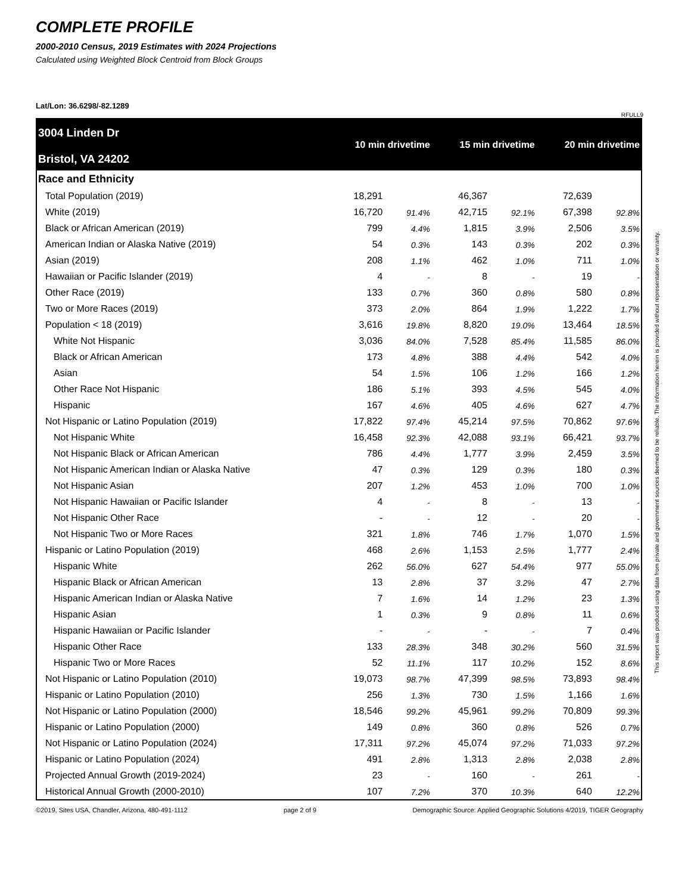COMPLETE PROFILE
2000-2010 Census, 2019 Estimates with 2024 Projections
Calculated using Weighted Block Centroid from Block Groups
Lat/Lon: 36.6298/-82.1289
RFULL9
| 3004 Linden Dr Bristol, VA 24202 | 10 min drivetime | | 15 min drivetime | | 20 min drivetime | |
| Race and Ethnicity | | | | | | |
| Total Population (2019) | 18,291 | | 46,367 | | 72,639 | |
| White (2019) | 16,720 | 91.4% | 42,715 | 92.1% | 67,398 | 92.8% |
| Black or African American (2019) | 799 | 4.4% | 1,815 | 3.9% | 2,506 | 3.5% |
| American Indian or Alaska Native (2019) | 54 | 0.3% | 143 | 0.3% | 202 | 0.3% |
| Asian (2019) | 208 | 1.1% | 462 | 1.0% | 711 | 1.0% |
| Hawaiian or Pacific Islander (2019) | 4 | - | 8 | - | 19 | - |
| Other Race (2019) | 133 | 0.7% | 360 | 0.8% | 580 | 0.8% |
| Two or More Races (2019) | 373 | 2.0% | 864 | 1.9% | 1,222 | 1.7% |
| Population < 18 (2019) | 3,616 | 19.8% | 8,820 | 19.0% | 13,464 | 18.5% |
| White Not Hispanic | 3,036 | 84.0% | 7,528 | 85.4% | 11,585 | 86.0% |
| Black or African American | 173 | 4.8% | 388 | 4.4% | 542 | 4.0% |
| Asian | 54 | 1.5% | 106 | 1.2% | 166 | 1.2% |
| Other Race Not Hispanic | 186 | 5.1% | 393 | 4.5% | 545 | 4.0% |
| Hispanic | 167 | 4.6% | 405 | 4.6% | 627 | 4.7% |
| Not Hispanic or Latino Population (2019) | 17,822 | 97.4% | 45,214 | 97.5% | 70,862 | 97.6% |
| Not Hispanic White | 16,458 | 92.3% | 42,088 | 93.1% | 66,421 | 93.7% |
| Not Hispanic Black or African American | 786 | 4.4% | 1,777 | 3.9% | 2,459 | 3.5% |
| Not Hispanic American Indian or Alaska Native | 47 | 0.3% | 129 | 0.3% | 180 | 0.3% |
| Not Hispanic Asian | 207 | 1.2% | 453 | 1.0% | 700 | 1.0% |
| Not Hispanic Hawaiian or Pacific Islander | 4 | - | 8 | - | 13 | - |
| Not Hispanic Other Race | - | - | 12 | - | 20 | - |
| Not Hispanic Two or More Races | 321 | 1.8% | 746 | 1.7% | 1,070 | 1.5% |
| Hispanic or Latino Population (2019) | 468 | 2.6% | 1,153 | 2.5% | 1,777 | 2.4% |
| Hispanic White | 262 | 56.0% | 627 | 54.4% | 977 | 55.0% |
| Hispanic Black or African American | 13 | 2.8% | 37 | 3.2% | 47 | 2.7% |
| Hispanic American Indian or Alaska Native | 7 | 1.6% | 14 | 1.2% | 23 | 1.3% |
| Hispanic Asian | 1 | 0.3% | 9 | 0.8% | 11 | 0.6% |
| Hispanic Hawaiian or Pacific Islander | - | - | - | - | 7 | 0.4% |
| Hispanic Other Race | 133 | 28.3% | 348 | 30.2% | 560 | 31.5% |
| Hispanic Two or More Races | 52 | 11.1% | 117 | 10.2% | 152 | 8.6% |
| Not Hispanic or Latino Population (2010) | 19,073 | 98.7% | 47,399 | 98.5% | 73,893 | 98.4% |
| Hispanic or Latino Population (2010) | 256 | 1.3% | 730 | 1.5% | 1,166 | 1.6% |
| Not Hispanic or Latino Population (2000) | 18,546 | 99.2% | 45,961 | 99.2% | 70,809 | 99.3% |
| Hispanic or Latino Population (2000) | 149 | 0.8% | 360 | 0.8% | 526 | 0.7% |
| Not Hispanic or Latino Population (2024) | 17,311 | 97.2% | 45,074 | 97.2% | 71,033 | 97.2% |
| Hispanic or Latino Population (2024) | 491 | 2.8% | 1,313 | 2.8% | 2,038 | 2.8% |
| Projected Annual Growth (2019-2024) | 23 | - | 160 | - | 261 | - |
| Historical Annual Growth (2000-2010) | 107 | 7.2% | 370 | 10.3% | 640 | 12.2% |
©2019, Sites USA, Chandler, Arizona, 480-491-1112 page 2 of 9 Demographic Source: Applied Geographic Solutions 4/2019, TIGER Geography
This report was produced using data from private and government sources deemed to be reliable. The information herein is provided without representation or warranty.